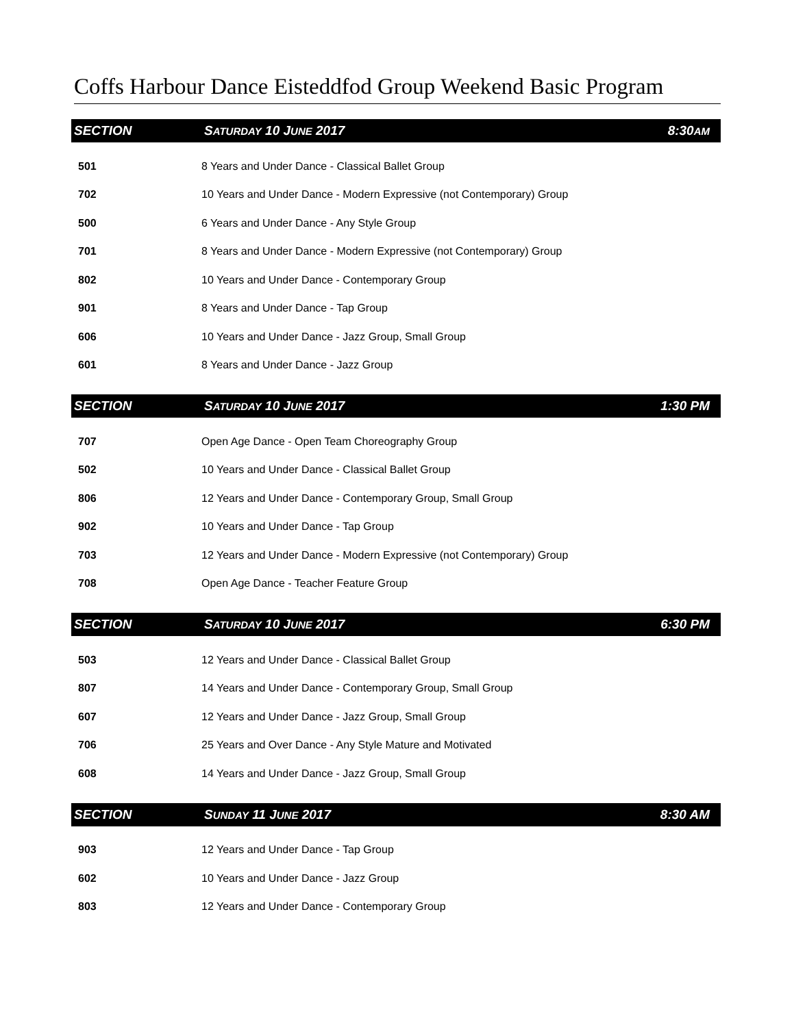Coffs Harbour Dance Eisteddfod Group Weekend Basic Program
| SECTION | S ATURDAY 10 J UNE 2017 | 8:30 AM |
| --- | --- | --- |
| 501 | 8 Years and Under Dance - Classical Ballet Group | |
| 702 | 10 Years and Under Dance - Modern Expressive (not Contemporary) Group | |
| 500 | 6 Years and Under Dance - Any Style Group | |
| 701 | 8 Years and Under Dance - Modern Expressive (not Contemporary) Group | |
| 802 | 10 Years and Under Dance - Contemporary Group | |
| 901 | 8 Years and Under Dance - Tap Group | |
| 606 | 10 Years and Under Dance - Jazz Group, Small Group | |
| 601 | 8 Years and Under Dance - Jazz Group | |
| SECTION | S ATURDAY 10 J UNE 2017 | 1:30 PM |
| --- | --- | --- |
| 707 | Open Age Dance - Open Team Choreography Group | |
| 502 | 10 Years and Under Dance - Classical Ballet Group | |
| 806 | 12 Years and Under Dance - Contemporary Group, Small Group | |
| 902 | 10 Years and Under Dance - Tap Group | |
| 703 | 12 Years and Under Dance - Modern Expressive (not Contemporary) Group | |
| 708 | Open Age Dance - Teacher Feature Group | |
| SECTION | S ATURDAY 10 J UNE 2017 | 6:30 PM |
| --- | --- | --- |
| 503 | 12 Years and Under Dance - Classical Ballet Group | |
| 807 | 14 Years and Under Dance - Contemporary Group, Small Group | |
| 607 | 12 Years and Under Dance - Jazz Group, Small Group | |
| 706 | 25 Years and Over Dance - Any Style Mature and Motivated | |
| 608 | 14 Years and Under Dance - Jazz Group, Small Group | |
| SECTION | S UNDAY 11 J UNE 2017 | 8:30 AM |
| --- | --- | --- |
| 903 | 12 Years and Under Dance - Tap Group | |
| 602 | 10 Years and Under Dance - Jazz Group | |
| 803 | 12 Years and Under Dance - Contemporary Group | |